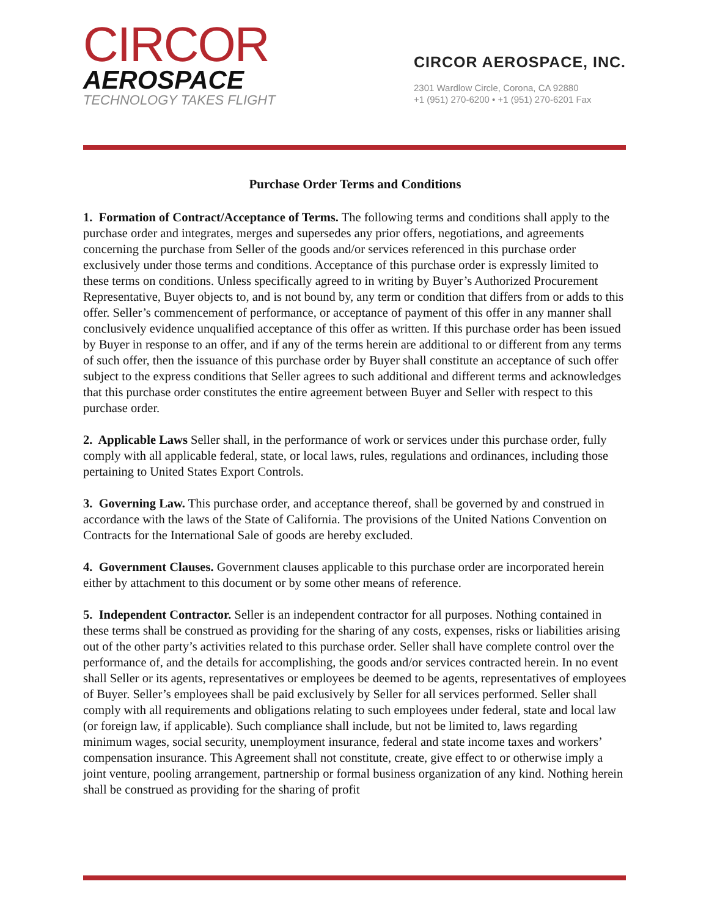CIRCOR
AEROSPACE
TECHNOLOGY TAKES FLIGHT
CIRCOR AEROSPACE, INC.
2301 Wardlow Circle, Corona, CA 92880
+1 (951) 270-6200 • +1 (951) 270-6201 Fax
Purchase Order Terms and Conditions
1. Formation of Contract/Acceptance of Terms. The following terms and conditions shall apply to the purchase order and integrates, merges and supersedes any prior offers, negotiations, and agreements concerning the purchase from Seller of the goods and/or services referenced in this purchase order exclusively under those terms and conditions. Acceptance of this purchase order is expressly limited to these terms on conditions. Unless specifically agreed to in writing by Buyer’s Authorized Procurement Representative, Buyer objects to, and is not bound by, any term or condition that differs from or adds to this offer. Seller’s commencement of performance, or acceptance of payment of this offer in any manner shall conclusively evidence unqualified acceptance of this offer as written. If this purchase order has been issued by Buyer in response to an offer, and if any of the terms herein are additional to or different from any terms of such offer, then the issuance of this purchase order by Buyer shall constitute an acceptance of such offer subject to the express conditions that Seller agrees to such additional and different terms and acknowledges that this purchase order constitutes the entire agreement between Buyer and Seller with respect to this purchase order.
2. Applicable Laws Seller shall, in the performance of work or services under this purchase order, fully comply with all applicable federal, state, or local laws, rules, regulations and ordinances, including those pertaining to United States Export Controls.
3. Governing Law. This purchase order, and acceptance thereof, shall be governed by and construed in accordance with the laws of the State of California. The provisions of the United Nations Convention on Contracts for the International Sale of goods are hereby excluded.
4. Government Clauses. Government clauses applicable to this purchase order are incorporated herein either by attachment to this document or by some other means of reference.
5. Independent Contractor. Seller is an independent contractor for all purposes. Nothing contained in these terms shall be construed as providing for the sharing of any costs, expenses, risks or liabilities arising out of the other party’s activities related to this purchase order. Seller shall have complete control over the performance of, and the details for accomplishing, the goods and/or services contracted herein. In no event shall Seller or its agents, representatives or employees be deemed to be agents, representatives of employees of Buyer. Seller’s employees shall be paid exclusively by Seller for all services performed. Seller shall comply with all requirements and obligations relating to such employees under federal, state and local law (or foreign law, if applicable). Such compliance shall include, but not be limited to, laws regarding minimum wages, social security, unemployment insurance, federal and state income taxes and workers’ compensation insurance. This Agreement shall not constitute, create, give effect to or otherwise imply a joint venture, pooling arrangement, partnership or formal business organization of any kind. Nothing herein shall be construed as providing for the sharing of profit